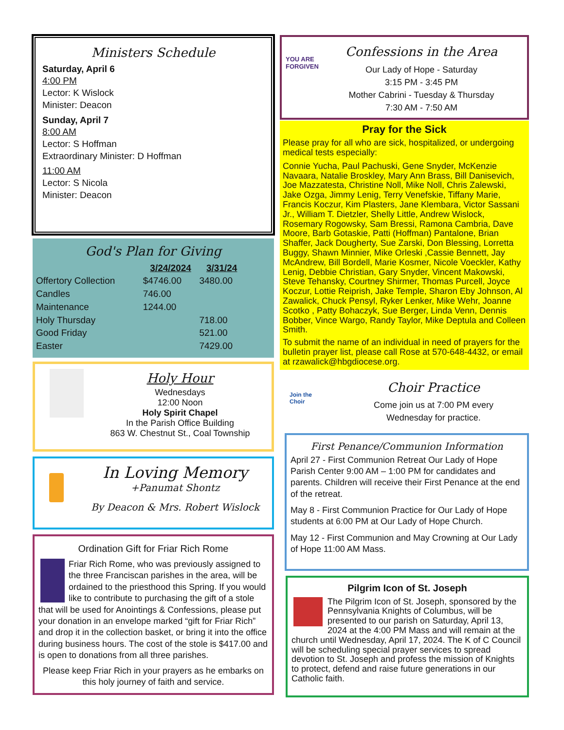Ministers Schedule
Saturday, April 6
4:00 PM
Lector: K Wislock
Minister: Deacon
Sunday, April 7
8:00 AM
Lector: S Hoffman
Extraordinary Minister: D Hoffman
11:00 AM
Lector: S Nicola
Minister: Deacon
God's Plan for Giving
| | 3/24/2024 | 3/31/24 |
| --- | --- | --- |
| Offertory Collection | $4746.00 | 3480.00 |
| Candles | 746.00 | |
| Maintenance | 1244.00 | |
| Holy Thursday | | 718.00 |
| Good Friday | | 521.00 |
| Easter | | 7429.00 |
Holy Hour
Wednesdays
12:00 Noon
Holy Spirit Chapel
In the Parish Office Building
863 W. Chestnut St., Coal Township
In Loving Memory
+Panumat Shontz
By Deacon & Mrs. Robert Wislock
Ordination Gift for Friar Rich Rome
Friar Rich Rome, who was previously assigned to the three Franciscan parishes in the area, will be ordained to the priesthood this Spring. If you would like to contribute to purchasing the gift of a stole that will be used for Anointings & Confessions, please put your donation in an envelope marked “gift for Friar Rich” and drop it in the collection basket, or bring it into the office during business hours. The cost of the stole is $417.00 and is open to donations from all three parishes.
Please keep Friar Rich in your prayers as he embarks on this holy journey of faith and service.
YOU ARE FORGIVEN
Confessions in the Area
Our Lady of Hope - Saturday
3:15 PM - 3:45 PM
Mother Cabrini - Tuesday & Thursday
7:30 AM - 7:50 AM
Pray for the Sick
Please pray for all who are sick, hospitalized, or undergoing medical tests especially:
Connie Yucha, Paul Pachuski, Gene Snyder, McKenzie Navaara, Natalie Broskley, Mary Ann Brass, Bill Danisevich, Joe Mazzatesta, Christine Noll, Mike Noll, Chris Zalewski, Jake Ozga, Jimmy Lenig, Terry Venefskie, Tiffany Marie, Francis Koczur, Kim Plasters, Jane Klembara, Victor Sassani Jr., William T. Dietzler, Shelly Little, Andrew Wislock, Rosemary Rogowsky, Sam Bressi, Ramona Cambria, Dave Moore, Barb Gotaskie, Patti (Hoffman) Pantalone, Brian Shaffer, Jack Dougherty, Sue Zarski, Don Blessing, Lorretta Buggy, Shawn Minnier, Mike Orleski ,Cassie Bennett, Jay McAndrew, Bill Bordell, Marie Kosmer, Nicole Voeckler, Kathy Lenig, Debbie Christian, Gary Snyder, Vincent Makowski, Steve Tehansky, Courtney Shirmer, Thomas Purcell, Joyce Koczur, Lottie Reiprish, Jake Temple, Sharon Eby Johnson, Al Zawalick, Chuck Pensyl, Ryker Lenker, Mike Wehr, Joanne Scotko , Patty Bohaczyk, Sue Berger, Linda Venn, Dennis Bobber, Vince Wargo, Randy Taylor, Mike Deptula and Colleen Smith.
To submit the name of an individual in need of prayers for the bulletin prayer list, please call Rose at 570-648-4432, or email at rzawalick@hbgdiocese.org.
Join the Choir
Choir Practice
Come join us at 7:00 PM every
Wednesday for practice.
First Penance/Communion Information
April 27 - First Communion Retreat Our Lady of Hope Parish Center 9:00 AM – 1:00 PM for candidates and parents. Children will receive their First Penance at the end of the retreat.
May 8 - First Communion Practice for Our Lady of Hope students at 6:00 PM at Our Lady of Hope Church.
May 12 - First Communion and May Crowning at Our Lady of Hope 11:00 AM Mass.
Pilgrim Icon of St. Joseph
The Pilgrim Icon of St. Joseph, sponsored by the Pennsylvania Knights of Columbus, will be presented to our parish on Saturday, April 13, 2024 at the 4:00 PM Mass and will remain at the church until Wednesday, April 17, 2024. The K of C Council will be scheduling special prayer services to spread devotion to St. Joseph and profess the mission of Knights to protect, defend and raise future generations in our Catholic faith.